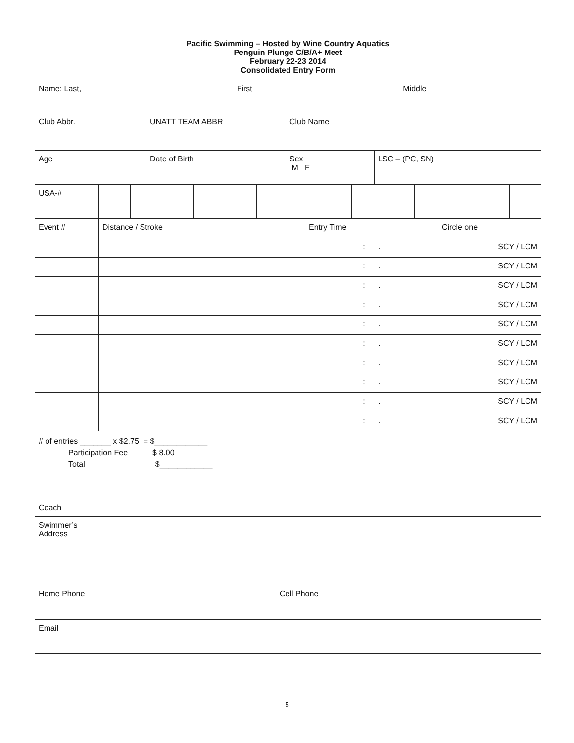| Pacific Swimming – Hosted by Wine Country Aquatics Penguin Plunge C/B/A+ Meet February 22-23 2014 Consolidated Entry Form |
| Name: Last, First Middle |
| Club Abbr. | UNATT TEAM ABBR | Club Name |
| Age | Date of Birth | Sex M F | LSC – (PC, SN) |
| USA-# | | | | | | | | | | | | | | |
| Event # | Distance / Stroke | Entry Time | Circle one |
| | | : . | SCY / LCM |
| | | : . | SCY / LCM |
| | | : . | SCY / LCM |
| | | : . | SCY / LCM |
| | | : . | SCY / LCM |
| | | : . | SCY / LCM |
| | | : . | SCY / LCM |
| | | : . | SCY / LCM |
| | | : . | SCY / LCM |
| | | : . | SCY / LCM |
| # of entries _______ x $2.75 = $____________ Participation Fee $ 8.00 Total $____________ |
| Coach |
| Swimmer’s Address |
| Home Phone | Cell Phone |
| Email |
5